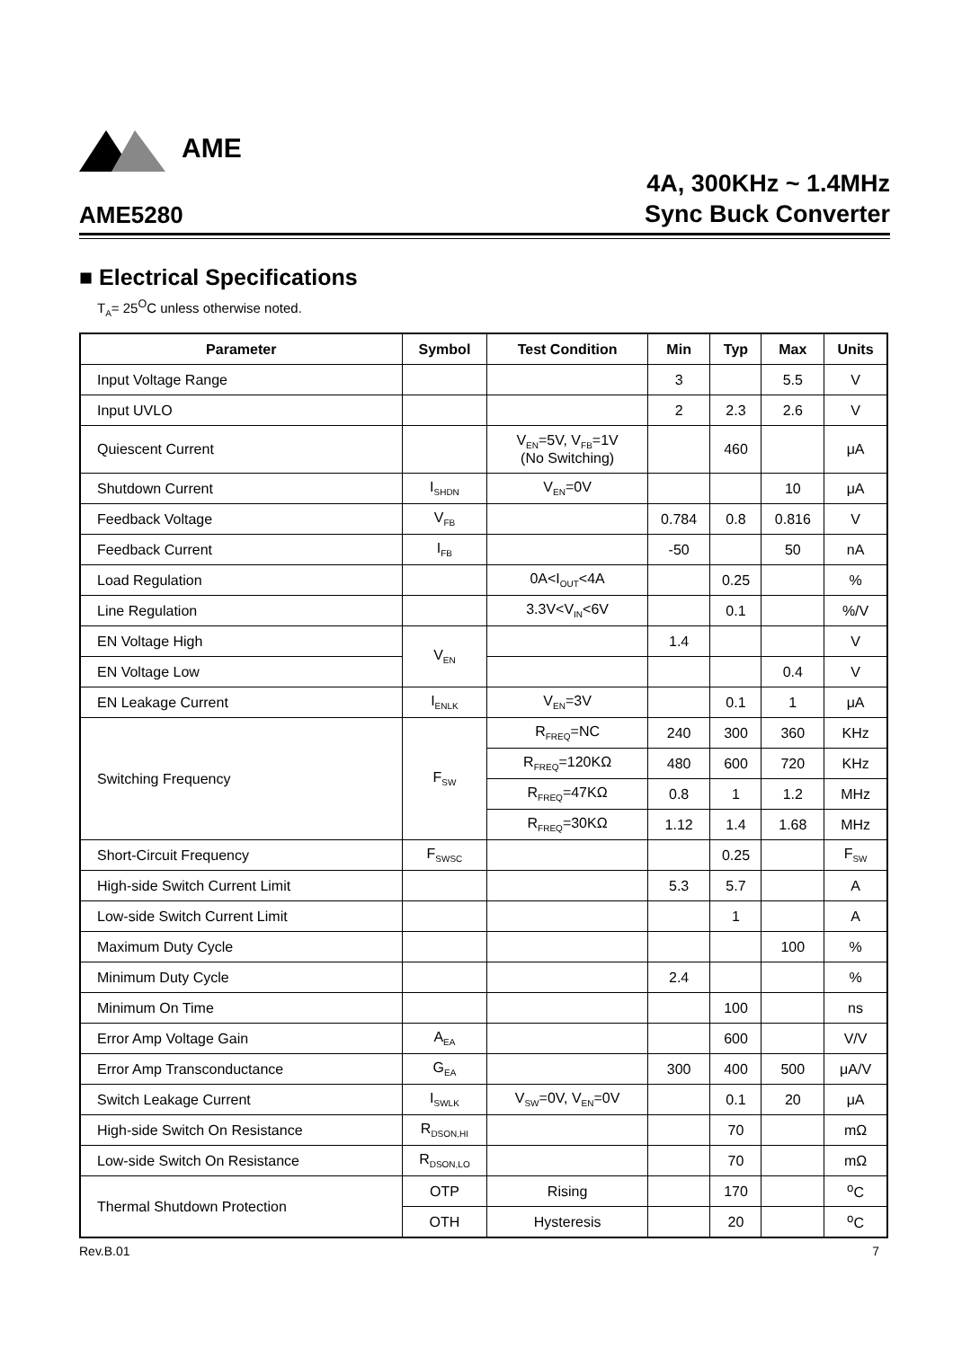AME
AME5280
4A, 300KHz ~ 1.4MHz
Sync Buck Converter
■ Electrical Specifications
T<sub>A</sub>= 25<sup>O</sup>C unless otherwise noted.
| Parameter | Symbol | Test Condition | Min | Typ | Max | Units |
| --- | --- | --- | --- | --- | --- | --- |
| Input Voltage Range | | | 3 | | 5.5 | V |
| Input UVLO | | | 2 | 2.3 | 2.6 | V |
| Quiescent Current | | V<sub>EN</sub>=5V, V<sub>FB</sub>=1V (No Switching) | | 460 | | μA |
| Shutdown Current | I<sub>SHDN</sub> | V<sub>EN</sub>=0V | | | 10 | μA |
| Feedback Voltage | V<sub>FB</sub> | | 0.784 | 0.8 | 0.816 | V |
| Feedback Current | I<sub>FB</sub> | | -50 | | 50 | nA |
| Load Regulation | | 0A<I<sub>OUT</sub><4A | | 0.25 | | % |
| Line Regulation | | 3.3V<V<sub>IN</sub><6V | | 0.1 | | %/V |
| EN Voltage High | V<sub>EN</sub> | | 1.4 | | | V |
| EN Voltage Low | | | | | 0.4 | V |
| EN Leakage Current | I<sub>ENLK</sub> | V<sub>EN</sub>=3V | | 0.1 | 1 | μA |
| Switching Frequency | F<sub>SW</sub> | R<sub>FREQ</sub>=NC | 240 | 300 | 360 | KHz |
| | | R<sub>FREQ</sub>=120KΩ | 480 | 600 | 720 | KHz |
| | | R<sub>FREQ</sub>=47KΩ | 0.8 | 1 | 1.2 | MHz |
| | | R<sub>FREQ</sub>=30KΩ | 1.12 | 1.4 | 1.68 | MHz |
| Short-Circuit Frequency | F<sub>SWSC</sub> | | | 0.25 | | F<sub>SW</sub> |
| High-side Switch Current Limit | | | 5.3 | 5.7 | | A |
| Low-side Switch Current Limit | | | | 1 | | A |
| Maximum Duty Cycle | | | | | 100 | % |
| Minimum Duty Cycle | | | 2.4 | | | % |
| Minimum On Time | | | | 100 | | ns |
| Error Amp Voltage Gain | A<sub>EA</sub> | | | 600 | | V/V |
| Error Amp Transconductance | G<sub>EA</sub> | | 300 | 400 | 500 | μA/V |
| Switch Leakage Current | I<sub>SWLK</sub> | V<sub>SW</sub>=0V, V<sub>EN</sub>=0V | | 0.1 | 20 | μA |
| High-side Switch On Resistance | R<sub>DSON,HI</sub> | | | 70 | | mΩ |
| Low-side Switch On Resistance | R<sub>DSON,LO</sub> | | | 70 | | mΩ |
| Thermal Shutdown Protection | OTP | Rising | | 170 | | <sup>o</sup> C |
| | OTH | Hysteresis | | 20 | | <sup>o</sup> C |
Rev.B.01 7